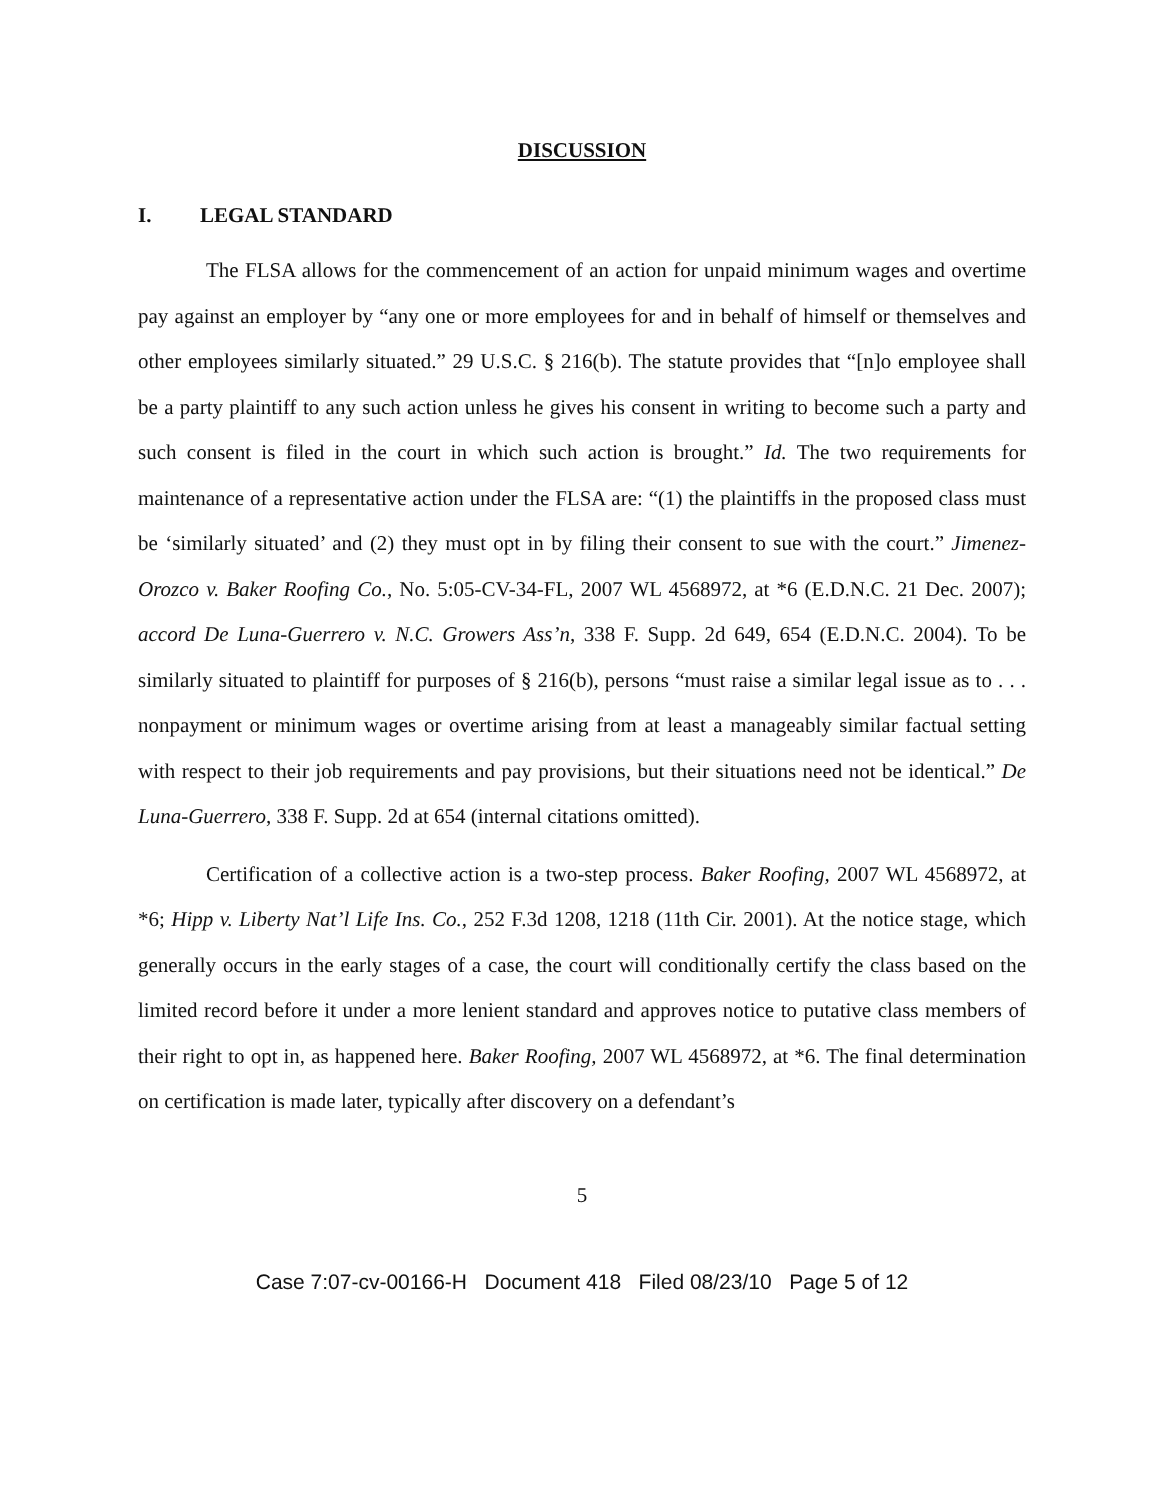DISCUSSION
I. LEGAL STANDARD
The FLSA allows for the commencement of an action for unpaid minimum wages and overtime pay against an employer by “any one or more employees for and in behalf of himself or themselves and other employees similarly situated.” 29 U.S.C. § 216(b). The statute provides that “[n]o employee shall be a party plaintiff to any such action unless he gives his consent in writing to become such a party and such consent is filed in the court in which such action is brought.” Id. The two requirements for maintenance of a representative action under the FLSA are: “(1) the plaintiffs in the proposed class must be ‘similarly situated’ and (2) they must opt in by filing their consent to sue with the court.” Jimenez-Orozco v. Baker Roofing Co., No. 5:05-CV-34-FL, 2007 WL 4568972, at *6 (E.D.N.C. 21 Dec. 2007); accord De Luna-Guerrero v. N.C. Growers Ass’n, 338 F. Supp. 2d 649, 654 (E.D.N.C. 2004). To be similarly situated to plaintiff for purposes of § 216(b), persons “must raise a similar legal issue as to . . . nonpayment or minimum wages or overtime arising from at least a manageably similar factual setting with respect to their job requirements and pay provisions, but their situations need not be identical.” De Luna-Guerrero, 338 F. Supp. 2d at 654 (internal citations omitted).
Certification of a collective action is a two-step process. Baker Roofing, 2007 WL 4568972, at *6; Hipp v. Liberty Nat’l Life Ins. Co., 252 F.3d 1208, 1218 (11th Cir. 2001). At the notice stage, which generally occurs in the early stages of a case, the court will conditionally certify the class based on the limited record before it under a more lenient standard and approves notice to putative class members of their right to opt in, as happened here. Baker Roofing, 2007 WL 4568972, at *6. The final determination on certification is made later, typically after discovery on a defendant’s
5
Case 7:07-cv-00166-H Document 418 Filed 08/23/10 Page 5 of 12